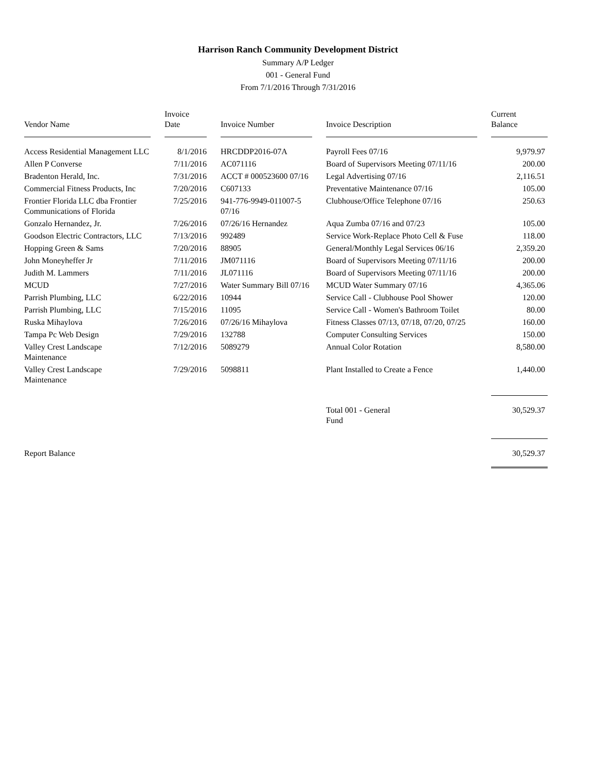Harrison Ranch Community Development District
Summary A/P Ledger
001 - General Fund
From 7/1/2016 Through 7/31/2016
| Vendor Name | Invoice Date | Invoice Number | Invoice Description | Current Balance |
| --- | --- | --- | --- | --- |
| Access Residential Management LLC | 8/1/2016 | HRCDDP2016-07A | Payroll Fees 07/16 | 9,979.97 |
| Allen P Converse | 7/11/2016 | AC071116 | Board of Supervisors Meeting 07/11/16 | 200.00 |
| Bradenton Herald, Inc. | 7/31/2016 | ACCT # 000523600 07/16 | Legal Advertising 07/16 | 2,116.51 |
| Commercial Fitness Products, Inc | 7/20/2016 | C607133 | Preventative Maintenance 07/16 | 105.00 |
| Frontier Florida LLC dba Frontier Communications of Florida | 7/25/2016 | 941-776-9949-011007-5 07/16 | Clubhouse/Office Telephone 07/16 | 250.63 |
| Gonzalo Hernandez, Jr. | 7/26/2016 | 07/26/16 Hernandez | Aqua Zumba 07/16 and 07/23 | 105.00 |
| Goodson Electric Contractors, LLC | 7/13/2016 | 992489 | Service Work-Replace Photo Cell & Fuse | 118.00 |
| Hopping Green & Sams | 7/20/2016 | 88905 | General/Monthly Legal Services 06/16 | 2,359.20 |
| John Moneyheffer Jr | 7/11/2016 | JM071116 | Board of Supervisors Meeting 07/11/16 | 200.00 |
| Judith M. Lammers | 7/11/2016 | JL071116 | Board of Supervisors Meeting 07/11/16 | 200.00 |
| MCUD | 7/27/2016 | Water Summary Bill 07/16 | MCUD Water Summary 07/16 | 4,365.06 |
| Parrish Plumbing, LLC | 6/22/2016 | 10944 | Service Call - Clubhouse Pool Shower | 120.00 |
| Parrish Plumbing, LLC | 7/15/2016 | 11095 | Service Call - Women's Bathroom Toilet | 80.00 |
| Ruska Mihaylova | 7/26/2016 | 07/26/16 Mihaylova | Fitness Classes 07/13, 07/18, 07/20, 07/25 | 160.00 |
| Tampa Pc Web Design | 7/29/2016 | 132788 | Computer Consulting Services | 150.00 |
| Valley Crest Landscape Maintenance | 7/12/2016 | 5089279 | Annual Color Rotation | 8,580.00 |
| Valley Crest Landscape Maintenance | 7/29/2016 | 5098811 | Plant Installed to Create a Fence | 1,440.00 |
| | | | Total 001 - General Fund | 30,529.37 |
| Report Balance | | | | 30,529.37 |